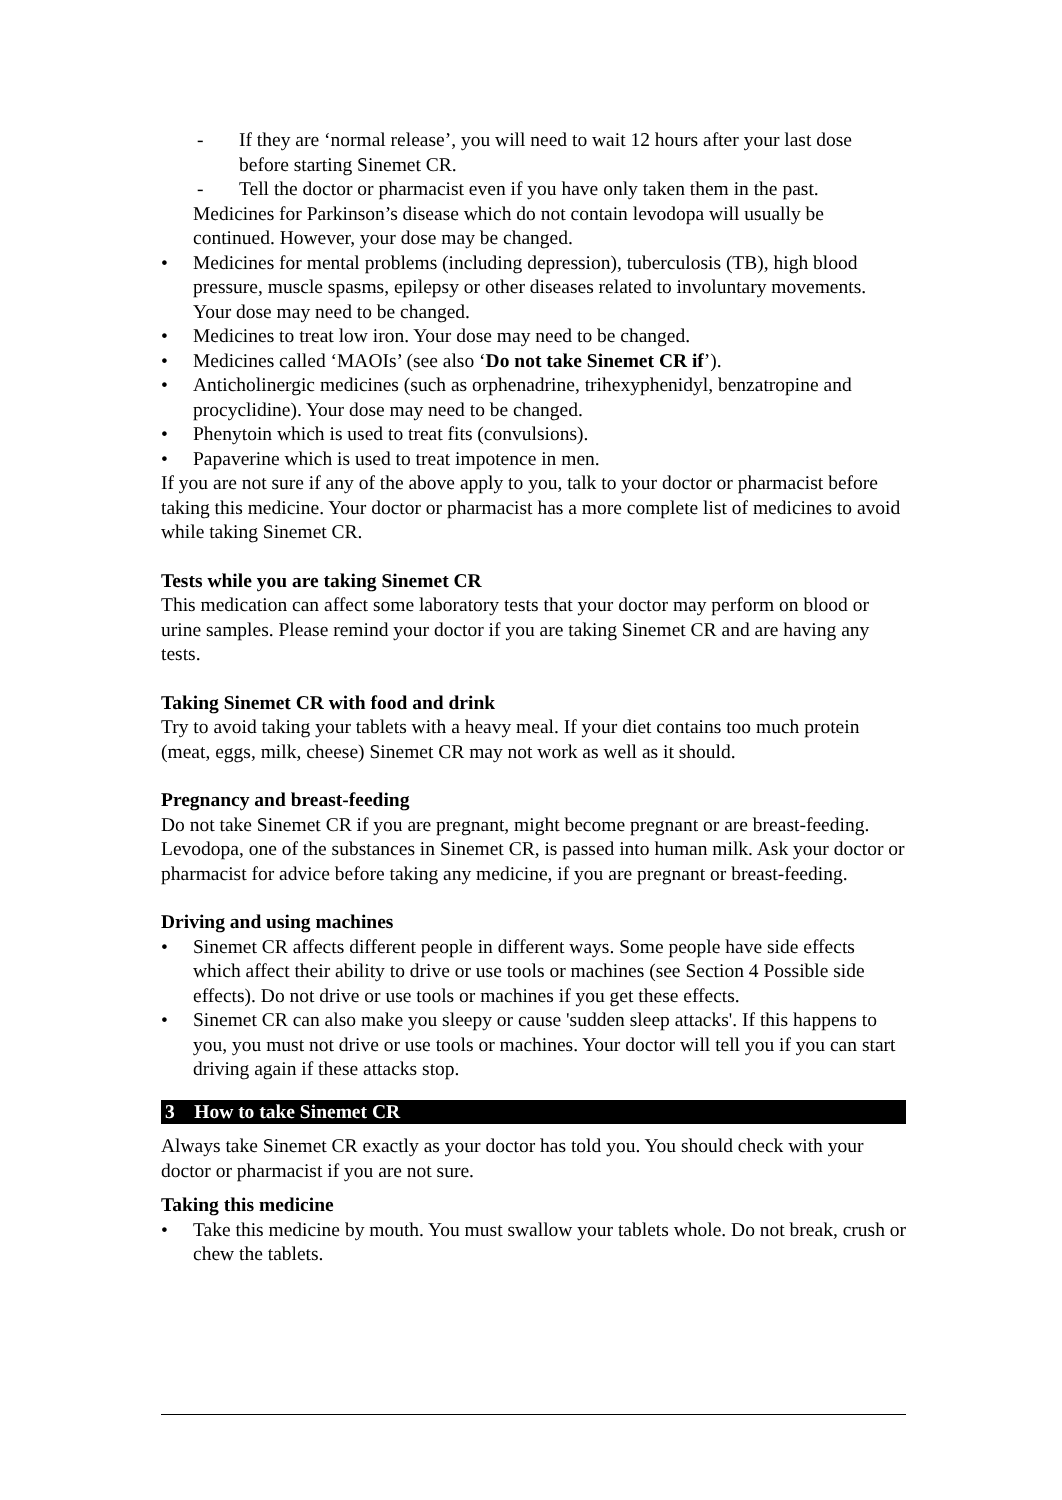- If they are ‘normal release’, you will need to wait 12 hours after your last dose before starting Sinemet CR.
- Tell the doctor or pharmacist even if you have only taken them in the past.
Medicines for Parkinson’s disease which do not contain levodopa will usually be continued. However, your dose may be changed.
• Medicines for mental problems (including depression), tuberculosis (TB), high blood pressure, muscle spasms, epilepsy or other diseases related to involuntary movements. Your dose may need to be changed.
• Medicines to treat low iron. Your dose may need to be changed.
• Medicines called ‘MAOIs’ (see also ‘Do not take Sinemet CR if’).
• Anticholinergic medicines (such as orphenadrine, trihexyphenidyl, benzatropine and procyclidine). Your dose may need to be changed.
• Phenytoin which is used to treat fits (convulsions).
• Papaverine which is used to treat impotence in men.
If you are not sure if any of the above apply to you, talk to your doctor or pharmacist before taking this medicine. Your doctor or pharmacist has a more complete list of medicines to avoid while taking Sinemet CR.
Tests while you are taking Sinemet CR
This medication can affect some laboratory tests that your doctor may perform on blood or urine samples. Please remind your doctor if you are taking Sinemet CR and are having any tests.
Taking Sinemet CR with food and drink
Try to avoid taking your tablets with a heavy meal. If your diet contains too much protein (meat, eggs, milk, cheese) Sinemet CR may not work as well as it should.
Pregnancy and breast-feeding
Do not take Sinemet CR if you are pregnant, might become pregnant or are breast-feeding. Levodopa, one of the substances in Sinemet CR, is passed into human milk. Ask your doctor or pharmacist for advice before taking any medicine, if you are pregnant or breast-feeding.
Driving and using machines
• Sinemet CR affects different people in different ways. Some people have side effects which affect their ability to drive or use tools or machines (see Section 4 Possible side effects). Do not drive or use tools or machines if you get these effects.
• Sinemet CR can also make you sleepy or cause 'sudden sleep attacks'. If this happens to you, you must not drive or use tools or machines. Your doctor will tell you if you can start driving again if these attacks stop.
3 How to take Sinemet CR
Always take Sinemet CR exactly as your doctor has told you. You should check with your doctor or pharmacist if you are not sure.
Taking this medicine
• Take this medicine by mouth. You must swallow your tablets whole. Do not break, crush or chew the tablets.